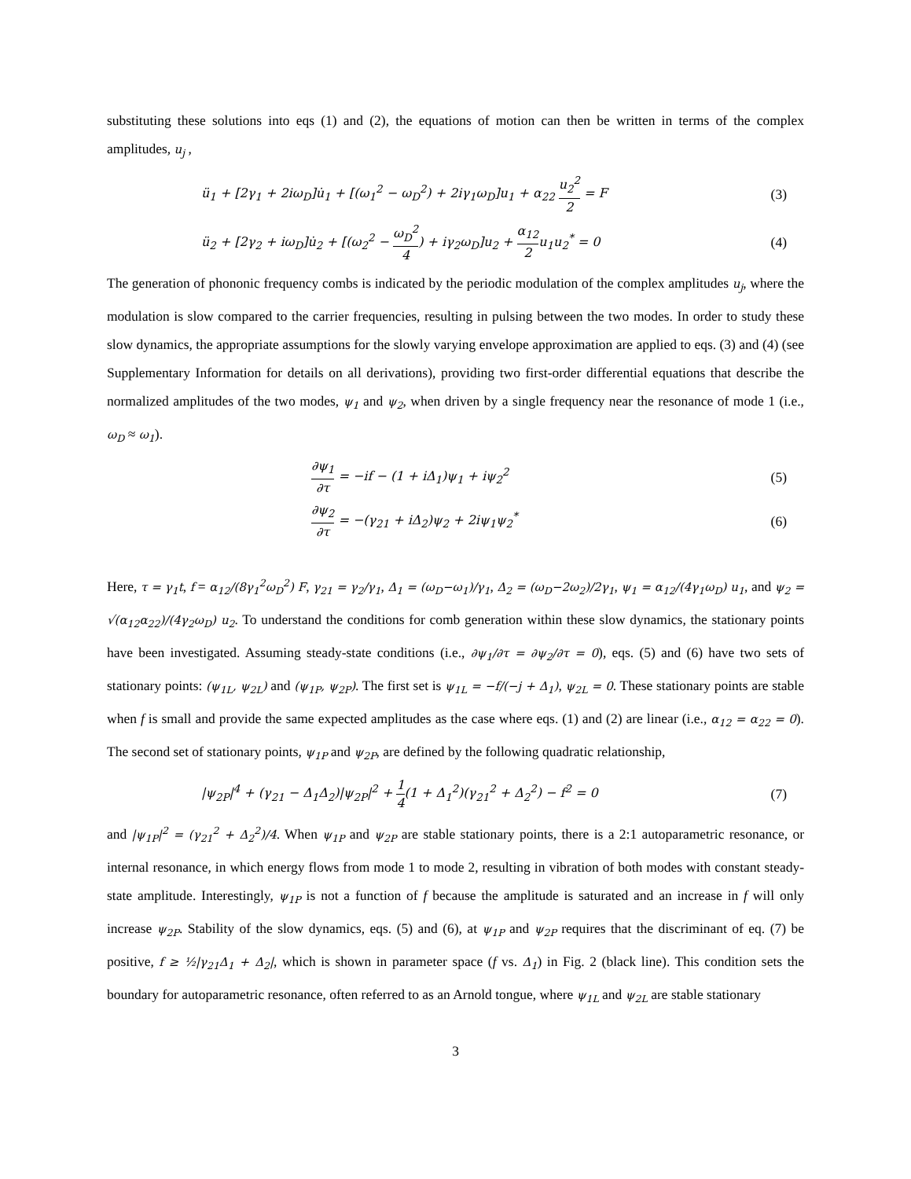substituting these solutions into eqs (1) and (2), the equations of motion can then be written in terms of the complex amplitudes, u<sub>j</sub> ,
ü<sub>1</sub> + [2γ<sub>1</sub> + 2iω<sub>D</sub>]u̇<sub>1</sub> + [(ω<sub>1</sub><sup>2</sup> − ω<sub>D</sub><sup>2</sup>) + 2iγ<sub>1</sub>ω<sub>D</sub>]u<sub>1</sub> + α<sub>22</sub> u<sub>2</sub><sup>2</sup> 2 = F (3)
ü<sub>2</sub> + [2γ<sub>2</sub> + iω<sub>D</sub>]u̇<sub>2</sub> + [(ω<sub>2</sub><sup>2</sup> − ω<sub>D</sub><sup>2</sup> 4) + iγ<sub>2</sub>ω<sub>D</sub>]u<sub>2</sub> + α<sub>12</sub> 2u<sub>1</sub>u<sub>2</sub><sup>*</sup> = 0 (4)
The generation of phononic frequency combs is indicated by the periodic modulation of the complex amplitudes u<sub>j</sub>, where the modulation is slow compared to the carrier frequencies, resulting in pulsing between the two modes. In order to study these slow dynamics, the appropriate assumptions for the slowly varying envelope approximation are applied to eqs. (3) and (4) (see Supplementary Information for details on all derivations), providing two first-order differential equations that describe the normalized amplitudes of the two modes, ψ<sub>1</sub> and ψ<sub>2</sub>, when driven by a single frequency near the resonance of mode 1 (i.e., ω<sub>D</sub> ≈ ω<sub>1</sub>).
∂ψ<sub>1</sub> ∂τ = −if − (1 + iΔ<sub>1</sub>)ψ<sub>1</sub> + iψ<sub>2</sub><sup>2</sup> (5)
∂ψ<sub>2</sub> ∂τ = −(γ<sub>21</sub> + iΔ<sub>2</sub>)ψ<sub>2</sub> + 2iψ<sub>1</sub>ψ<sub>2</sub><sup>*</sup> (6)
Here, τ = γ<sub>1</sub>t, f = α<sub>12</sub>/(8γ<sub>1</sub><sup>2</sup>ω<sub>D</sub><sup>2</sup>) F, γ<sub>21</sub> = γ<sub>2</sub>/γ<sub>1</sub>, Δ<sub>1</sub> = (ω<sub>D</sub>−ω<sub>1</sub>)/γ<sub>1</sub>, Δ<sub>2</sub> = (ω<sub>D</sub>−2ω<sub>2</sub>)/2γ<sub>1</sub>, ψ<sub>1</sub> = α<sub>12</sub>/(4γ<sub>1</sub>ω<sub>D</sub>) u<sub>1</sub>, and ψ<sub>2</sub> = √(α<sub>12</sub>α<sub>22</sub>)/(4γ<sub>2</sub>ω<sub>D</sub>) u<sub>2</sub>. To understand the conditions for comb generation within these slow dynamics, the stationary points have been investigated. Assuming steady-state conditions (i.e., ∂ψ<sub>1</sub>/∂τ = ∂ψ<sub>2</sub>/∂τ = 0), eqs. (5) and (6) have two sets of stationary points: (ψ<sub>1L</sub>, ψ<sub>2L</sub>) and (ψ<sub>1P</sub>, ψ<sub>2P</sub>). The first set is ψ<sub>1L</sub> = −f/(−j + Δ<sub>1</sub>), ψ<sub>2L</sub> = 0. These stationary points are stable when f is small and provide the same expected amplitudes as the case where eqs. (1) and (2) are linear (i.e., α<sub>12</sub> = α<sub>22</sub> = 0). The second set of stationary points, ψ<sub>1P</sub> and ψ<sub>2P</sub>, are defined by the following quadratic relationship,
|ψ<sub>2P</sub>|<sup>4</sup> + (γ<sub>21</sub> − Δ<sub>1</sub>Δ<sub>2</sub>)|ψ<sub>2P</sub>|<sup>2</sup> + 1 4(1 + Δ<sub>1</sub><sup>2</sup>)(γ<sub>21</sub><sup>2</sup> + Δ<sub>2</sub><sup>2</sup>) − f<sup>2</sup> = 0 (7)
and |ψ<sub>1P</sub>|<sup>2</sup> = (γ<sub>21</sub><sup>2</sup> + Δ<sub>2</sub><sup>2</sup>)/4. When ψ<sub>1P</sub> and ψ<sub>2P</sub> are stable stationary points, there is a 2:1 autoparametric resonance, or internal resonance, in which energy flows from mode 1 to mode 2, resulting in vibration of both modes with constant steady-state amplitude. Interestingly, ψ<sub>1P</sub> is not a function of f because the amplitude is saturated and an increase in f will only increase ψ<sub>2P</sub>. Stability of the slow dynamics, eqs. (5) and (6), at ψ<sub>1P</sub> and ψ<sub>2P</sub> requires that the discriminant of eq. (7) be positive, f ≥ ½|γ<sub>21</sub>Δ<sub>1</sub> + Δ<sub>2</sub>|, which is shown in parameter space (f vs. Δ<sub>1</sub>) in Fig. 2 (black line). This condition sets the boundary for autoparametric resonance, often referred to as an Arnold tongue, where ψ<sub>1L</sub> and ψ<sub>2L</sub> are stable stationary
3